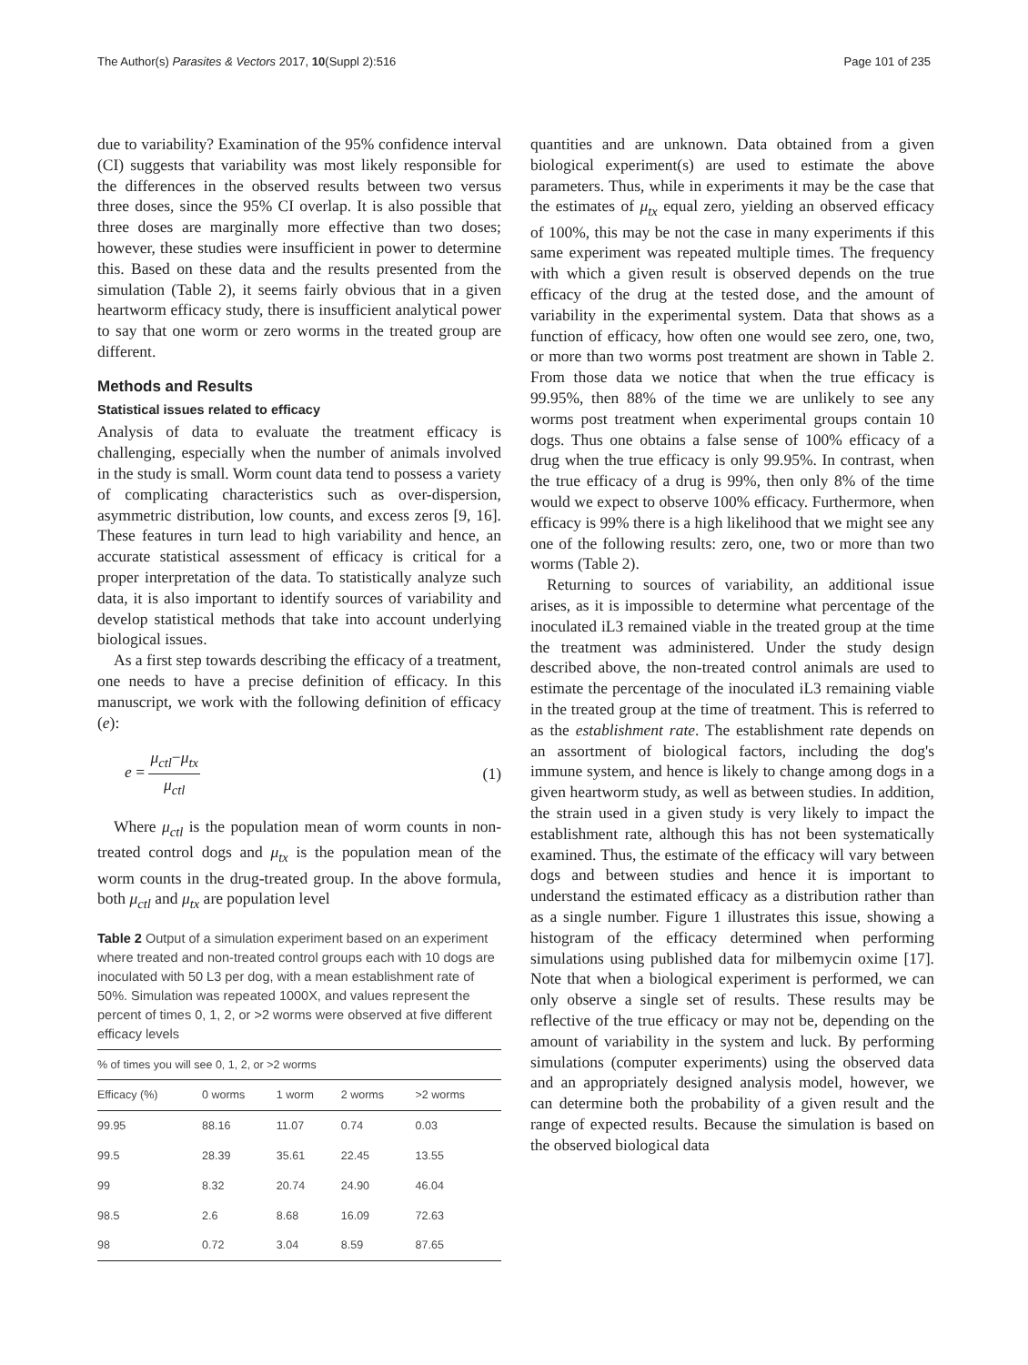The Author(s) Parasites & Vectors 2017, 10(Suppl 2):516
Page 101 of 235
due to variability? Examination of the 95% confidence interval (CI) suggests that variability was most likely responsible for the differences in the observed results between two versus three doses, since the 95% CI overlap. It is also possible that three doses are marginally more effective than two doses; however, these studies were insufficient in power to determine this. Based on these data and the results presented from the simulation (Table 2), it seems fairly obvious that in a given heartworm efficacy study, there is insufficient analytical power to say that one worm or zero worms in the treated group are different.
Methods and Results
Statistical issues related to efficacy
Analysis of data to evaluate the treatment efficacy is challenging, especially when the number of animals involved in the study is small. Worm count data tend to possess a variety of complicating characteristics such as over-dispersion, asymmetric distribution, low counts, and excess zeros [9, 16]. These features in turn lead to high variability and hence, an accurate statistical assessment of efficacy is critical for a proper interpretation of the data. To statistically analyze such data, it is also important to identify sources of variability and develop statistical methods that take into account underlying biological issues.
As a first step towards describing the efficacy of a treatment, one needs to have a precise definition of efficacy. In this manuscript, we work with the following definition of efficacy (e):
e = μ<sub>ctl</sub>−μ<sub>tx</sub> μ<sub>ctl</sub> (1)
Where μ<sub>ctl</sub> is the population mean of worm counts in non-treated control dogs and μ<sub>tx</sub> is the population mean of the worm counts in the drug-treated group. In the above formula, both μ<sub>ctl</sub> and μ<sub>tx</sub> are population level
Table 2 Output of a simulation experiment based on an experiment where treated and non-treated control groups each with 10 dogs are inoculated with 50 L3 per dog, with a mean establishment rate of 50%. Simulation was repeated 1000X, and values represent the percent of times 0, 1, 2, or >2 worms were observed at five different efficacy levels
| % of times you will see 0, 1, 2, or >2 worms | | | | |
| --- | --- | --- | --- | --- |
| Efficacy (%) | 0 worms | 1 worm | 2 worms | >2 worms |
| 99.95 | 88.16 | 11.07 | 0.74 | 0.03 |
| 99.5 | 28.39 | 35.61 | 22.45 | 13.55 |
| 99 | 8.32 | 20.74 | 24.90 | 46.04 |
| 98.5 | 2.6 | 8.68 | 16.09 | 72.63 |
| 98 | 0.72 | 3.04 | 8.59 | 87.65 |
quantities and are unknown. Data obtained from a given biological experiment(s) are used to estimate the above parameters. Thus, while in experiments it may be the case that the estimates of μ<sub>tx</sub> equal zero, yielding an observed efficacy of 100%, this may be not the case in many experiments if this same experiment was repeated multiple times. The frequency with which a given result is observed depends on the true efficacy of the drug at the tested dose, and the amount of variability in the experimental system. Data that shows as a function of efficacy, how often one would see zero, one, two, or more than two worms post treatment are shown in Table 2. From those data we notice that when the true efficacy is 99.95%, then 88% of the time we are unlikely to see any worms post treatment when experimental groups contain 10 dogs. Thus one obtains a false sense of 100% efficacy of a drug when the true efficacy is only 99.95%. In contrast, when the true efficacy of a drug is 99%, then only 8% of the time would we expect to observe 100% efficacy. Furthermore, when efficacy is 99% there is a high likelihood that we might see any one of the following results: zero, one, two or more than two worms (Table 2).
Returning to sources of variability, an additional issue arises, as it is impossible to determine what percentage of the inoculated iL3 remained viable in the treated group at the time the treatment was administered. Under the study design described above, the non-treated control animals are used to estimate the percentage of the inoculated iL3 remaining viable in the treated group at the time of treatment. This is referred to as the establishment rate. The establishment rate depends on an assortment of biological factors, including the dog's immune system, and hence is likely to change among dogs in a given heartworm study, as well as between studies. In addition, the strain used in a given study is very likely to impact the establishment rate, although this has not been systematically examined. Thus, the estimate of the efficacy will vary between dogs and between studies and hence it is important to understand the estimated efficacy as a distribution rather than as a single number. Figure 1 illustrates this issue, showing a histogram of the efficacy determined when performing simulations using published data for milbemycin oxime [17]. Note that when a biological experiment is performed, we can only observe a single set of results. These results may be reflective of the true efficacy or may not be, depending on the amount of variability in the system and luck. By performing simulations (computer experiments) using the observed data and an appropriately designed analysis model, however, we can determine both the probability of a given result and the range of expected results. Because the simulation is based on the observed biological data